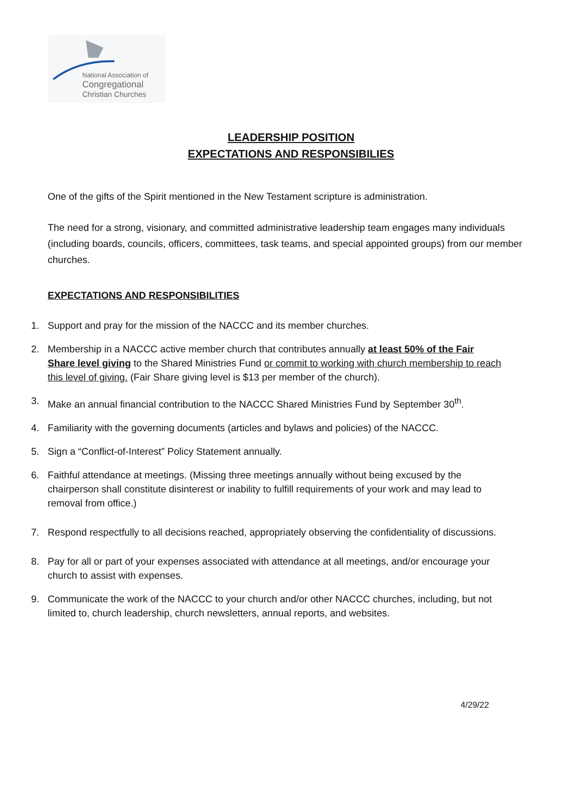National Association of
Congregational
Christian Churches
LEADERSHIP POSITION
EXPECTATIONS AND RESPONSIBILIES
One of the gifts of the Spirit mentioned in the New Testament scripture is administration.
The need for a strong, visionary, and committed administrative leadership team engages many individuals (including boards, councils, officers, committees, task teams, and special appointed groups) from our member churches.
EXPECTATIONS AND RESPONSIBILITIES
1. Support and pray for the mission of the NACCC and its member churches.
2. Membership in a NACCC active member church that contributes annually at least 50% of the Fair Share level giving to the Shared Ministries Fund or commit to working with church membership to reach this level of giving. (Fair Share giving level is $13 per member of the church).
3. Make an annual financial contribution to the NACCC Shared Ministries Fund by September 30<sup>th</sup>.
4. Familiarity with the governing documents (articles and bylaws and policies) of the NACCC.
5. Sign a “Conflict-of-Interest” Policy Statement annually.
6. Faithful attendance at meetings. (Missing three meetings annually without being excused by the chairperson shall constitute disinterest or inability to fulfill requirements of your work and may lead to removal from office.)
7. Respond respectfully to all decisions reached, appropriately observing the confidentiality of discussions.
8. Pay for all or part of your expenses associated with attendance at all meetings, and/or encourage your church to assist with expenses.
9. Communicate the work of the NACCC to your church and/or other NACCC churches, including, but not limited to, church leadership, church newsletters, annual reports, and websites.
4/29/22